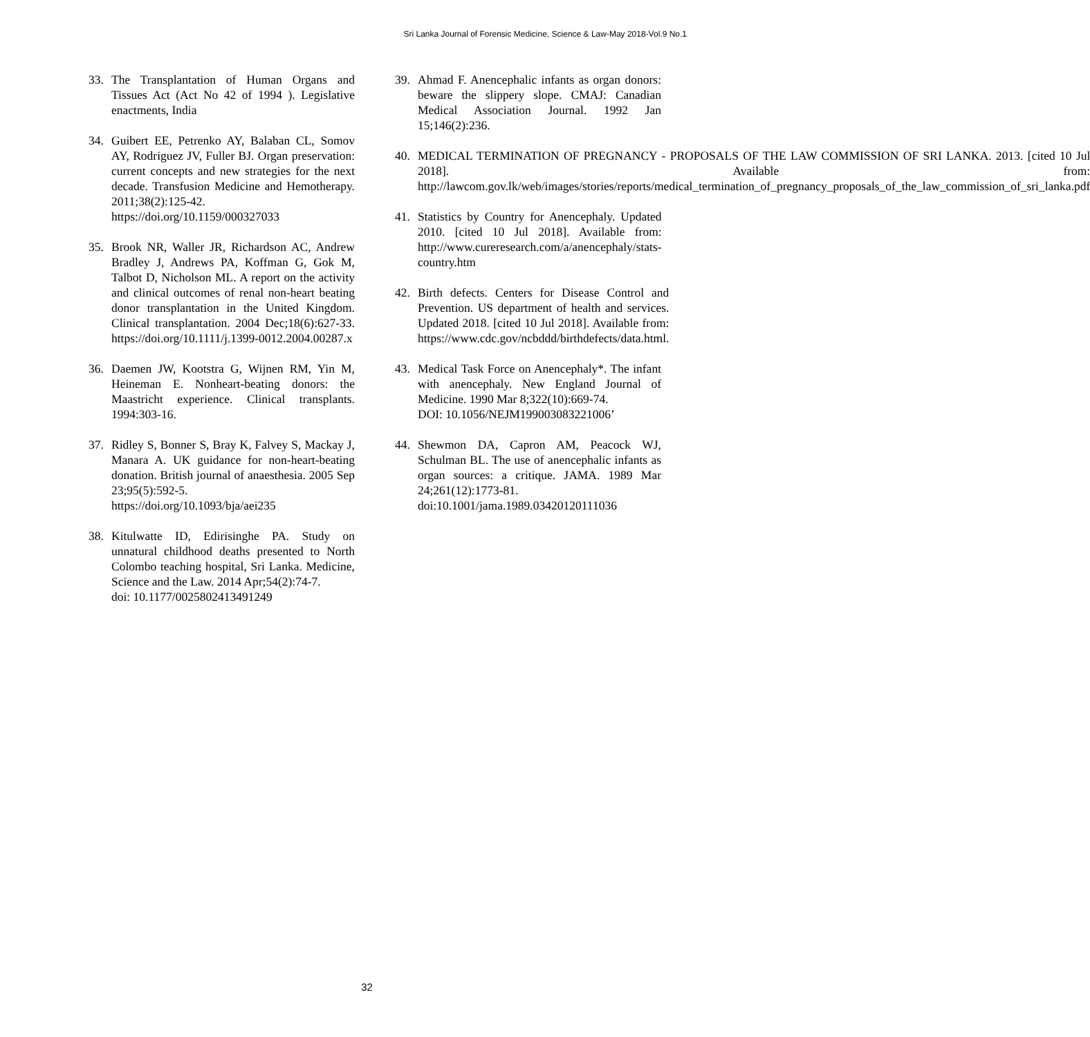Sri Lanka Journal of Forensic Medicine, Science & Law-May 2018-Vol.9 No.1
33. The Transplantation of Human Organs and Tissues Act (Act No 42 of 1994 ). Legislative enactments, India
34. Guibert EE, Petrenko AY, Balaban CL, Somov AY, Rodriguez JV, Fuller BJ. Organ preservation: current concepts and new strategies for the next decade. Transfusion Medicine and Hemotherapy. 2011;38(2):125-42. https://doi.org/10.1159/000327033
35. Brook NR, Waller JR, Richardson AC, Andrew Bradley J, Andrews PA, Koffman G, Gok M, Talbot D, Nicholson ML. A report on the activity and clinical outcomes of renal non-heart beating donor transplantation in the United Kingdom. Clinical transplantation. 2004 Dec;18(6):627-33. https://doi.org/10.1111/j.1399-0012.2004.00287.x
36. Daemen JW, Kootstra G, Wijnen RM, Yin M, Heineman E. Nonheart-beating donors: the Maastricht experience. Clinical transplants. 1994:303-16.
37. Ridley S, Bonner S, Bray K, Falvey S, Mackay J, Manara A. UK guidance for non-heart-beating donation. British journal of anaesthesia. 2005 Sep 23;95(5):592-5. https://doi.org/10.1093/bja/aei235
38. Kitulwatte ID, Edirisinghe PA. Study on unnatural childhood deaths presented to North Colombo teaching hospital, Sri Lanka. Medicine, Science and the Law. 2014 Apr;54(2):74-7.
doi: 10.1177/0025802413491249
39. Ahmad F. Anencephalic infants as organ donors: beware the slippery slope. CMAJ: Canadian Medical Association Journal. 1992 Jan 15;146(2):236.
40. MEDICAL TERMINATION OF PREGNANCY - PROPOSALS OF THE LAW COMMISSION OF SRI LANKA. 2013. [cited 10 Jul 2018]. Available from: http://lawcom.gov.lk/web/images/stories/reports/medical_termination_of_pregnancy_proposals_of_the_law_commission_of_sri_lanka.pdf
41. Statistics by Country for Anencephaly. Updated 2010. [cited 10 Jul 2018]. Available from: http://www.cureresearch.com/a/anencephaly/stats-country.htm
42. Birth defects. Centers for Disease Control and Prevention. US department of health and services. Updated 2018. [cited 10 Jul 2018]. Available from: https://www.cdc.gov/ncbddd/birthdefects/data.html.
43. Medical Task Force on Anencephaly*. The infant with anencephaly. New England Journal of Medicine. 1990 Mar 8;322(10):669-74.
DOI: 10.1056/NEJM199003083221006’
44. Shewmon DA, Capron AM, Peacock WJ, Schulman BL. The use of anencephalic infants as organ sources: a critique. JAMA. 1989 Mar 24;261(12):1773-81.
doi:10.1001/jama.1989.03420120111036
32